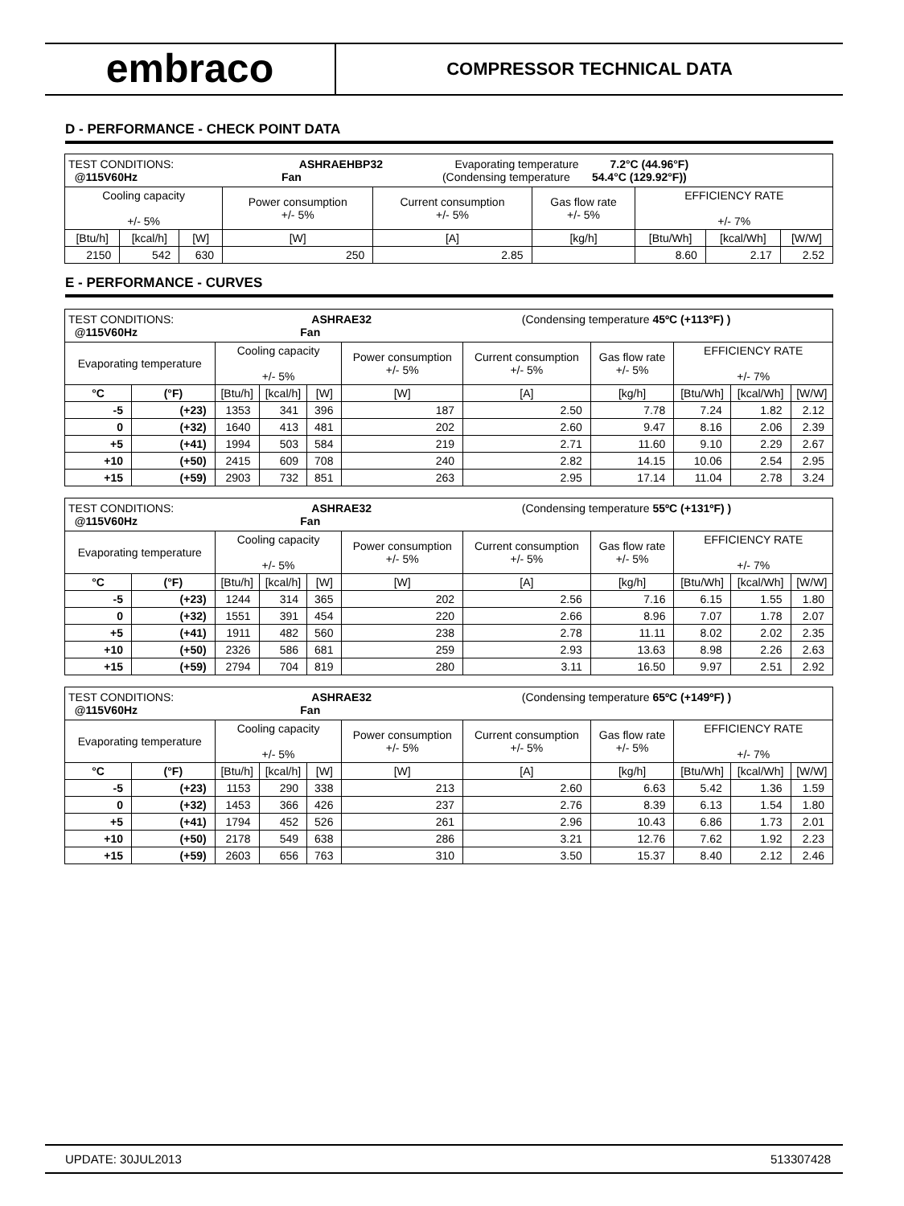embraco
COMPRESSOR TECHNICAL DATA
D - PERFORMANCE - CHECK POINT DATA
| TEST CONDITIONS: ASHRAEHBP32 Evaporating temperature 7.2°C (44.96°F) @115V60Hz Fan (Condensing temperature 54.4°C (129.92°F)) | | | | | | | | |
| Cooling capacity +/- 5% | | | Power consumption +/- 5% | Current consumption +/- 5% | Gas flow rate +/- 5% | EFFICIENCY RATE +/- 7% | | |
| [Btu/h] | [kcal/h] | [W] | [W] | [A] | [kg/h] | [Btu/Wh] | [kcal/Wh] | [W/W] |
| 2150 | 542 | 630 | 250 | 2.85 | | 8.60 | 2.17 | 2.52 |
E - PERFORMANCE - CURVES
| TEST CONDITIONS: ASHRAE32 (Condensing temperature 45ºC (+113ºF) ) @115V60Hz Fan | | | | | | | | | | |
| Evaporating temperature | | Cooling capacity +/- 5% | | | Power consumption +/- 5% | Current consumption +/- 5% | Gas flow rate +/- 5% | EFFICIENCY RATE +/- 7% | | |
| °C | (°F) | [Btu/h] | [kcal/h] | [W] | [W] | [A] | [kg/h] | [Btu/Wh] | [kcal/Wh] | [W/W] |
| -5 | (+23) | 1353 | 341 | 396 | 187 | 2.50 | 7.78 | 7.24 | 1.82 | 2.12 |
| 0 | (+32) | 1640 | 413 | 481 | 202 | 2.60 | 9.47 | 8.16 | 2.06 | 2.39 |
| +5 | (+41) | 1994 | 503 | 584 | 219 | 2.71 | 11.60 | 9.10 | 2.29 | 2.67 |
| +10 | (+50) | 2415 | 609 | 708 | 240 | 2.82 | 14.15 | 10.06 | 2.54 | 2.95 |
| +15 | (+59) | 2903 | 732 | 851 | 263 | 2.95 | 17.14 | 11.04 | 2.78 | 3.24 |
| TEST CONDITIONS: ASHRAE32 (Condensing temperature 55ºC (+131ºF) ) @115V60Hz Fan | | | | | | | | | | |
| Evaporating temperature | | Cooling capacity +/- 5% | | | Power consumption +/- 5% | Current consumption +/- 5% | Gas flow rate +/- 5% | EFFICIENCY RATE +/- 7% | | |
| °C | (°F) | [Btu/h] | [kcal/h] | [W] | [W] | [A] | [kg/h] | [Btu/Wh] | [kcal/Wh] | [W/W] |
| -5 | (+23) | 1244 | 314 | 365 | 202 | 2.56 | 7.16 | 6.15 | 1.55 | 1.80 |
| 0 | (+32) | 1551 | 391 | 454 | 220 | 2.66 | 8.96 | 7.07 | 1.78 | 2.07 |
| +5 | (+41) | 1911 | 482 | 560 | 238 | 2.78 | 11.11 | 8.02 | 2.02 | 2.35 |
| +10 | (+50) | 2326 | 586 | 681 | 259 | 2.93 | 13.63 | 8.98 | 2.26 | 2.63 |
| +15 | (+59) | 2794 | 704 | 819 | 280 | 3.11 | 16.50 | 9.97 | 2.51 | 2.92 |
| TEST CONDITIONS: ASHRAE32 (Condensing temperature 65ºC (+149ºF) ) @115V60Hz Fan | | | | | | | | | | |
| Evaporating temperature | | Cooling capacity +/- 5% | | | Power consumption +/- 5% | Current consumption +/- 5% | Gas flow rate +/- 5% | EFFICIENCY RATE +/- 7% | | |
| °C | (°F) | [Btu/h] | [kcal/h] | [W] | [W] | [A] | [kg/h] | [Btu/Wh] | [kcal/Wh] | [W/W] |
| -5 | (+23) | 1153 | 290 | 338 | 213 | 2.60 | 6.63 | 5.42 | 1.36 | 1.59 |
| 0 | (+32) | 1453 | 366 | 426 | 237 | 2.76 | 8.39 | 6.13 | 1.54 | 1.80 |
| +5 | (+41) | 1794 | 452 | 526 | 261 | 2.96 | 10.43 | 6.86 | 1.73 | 2.01 |
| +10 | (+50) | 2178 | 549 | 638 | 286 | 3.21 | 12.76 | 7.62 | 1.92 | 2.23 |
| +15 | (+59) | 2603 | 656 | 763 | 310 | 3.50 | 15.37 | 8.40 | 2.12 | 2.46 |
UPDATE: 30JUL2013 513307428